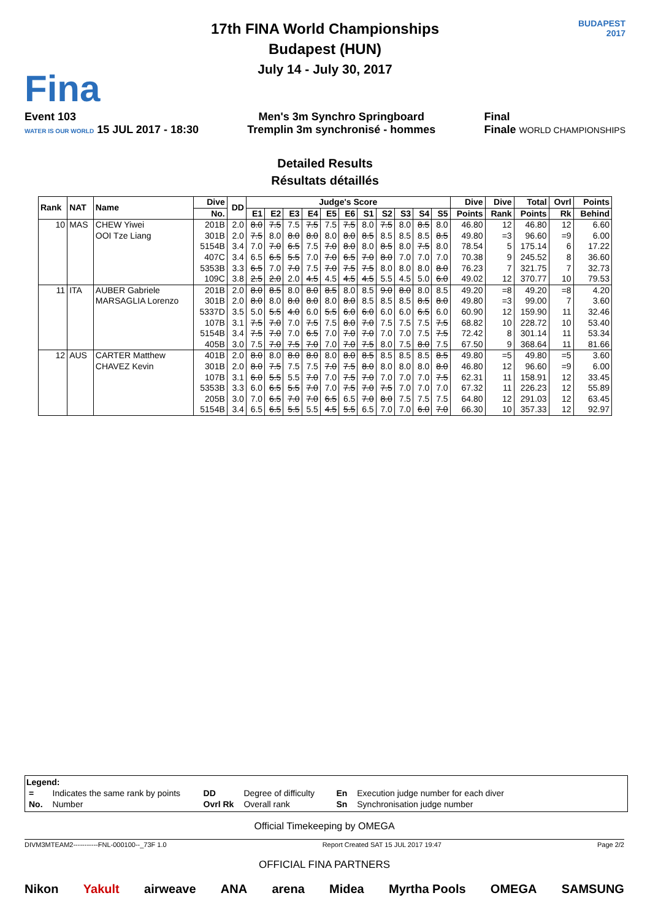Fina
17th FINA World Championships
Budapest (HUN)
July 14 - July 30, 2017
BUDAPEST
2017
Event 103
WATER IS OUR WORLD 15 JUL 2017 - 18:30
Men's 3m Synchro Springboard
Tremplin 3m synchronisé - hommes
Final
Finale WORLD CHAMPIONSHIPS
Detailed Results
Résultats détaillés
| Rank | NAT | Name | Dive | DD | Judge's Score | | | | | | | | | | | Dive | Dive | Total | Ovrl | Points |
| --- | --- | --- | --- | --- | --- | --- | --- | --- | --- | --- | --- | --- | --- | --- | --- | --- | --- | --- | --- | --- |
| | | | No. | | E1 | E2 | E3 | E4 | E5 | E6 | S1 | S2 | S3 | S4 | S5 | Points | Rank | Points | Rk | Behind |
| 10 | MAS | CHEW Yiwei | 201B | 2.0 | 8.0 | 7.5 | 7.5 | 7.5 | 7.5 | 7.5 | 8.0 | 7.5 | 8.0 | 8.5 | 8.0 | 46.80 | 12 | 46.80 | 12 | 6.60 |
| | | OOI Tze Liang | 301B | 2.0 | 7.5 | 8.0 | 8.0 | 8.0 | 8.0 | 8.0 | 8.5 | 8.5 | 8.5 | 8.5 | 8.5 | 49.80 | =3 | 96.60 | =9 | 6.00 |
| | | | 5154B | 3.4 | 7.0 | 7.0 | 6.5 | 7.5 | 7.0 | 8.0 | 8.0 | 8.5 | 8.0 | 7.5 | 8.0 | 78.54 | 5 | 175.14 | 6 | 17.22 |
| | | | 407C | 3.4 | 6.5 | 6.5 | 5.5 | 7.0 | 7.0 | 6.5 | 7.0 | 8.0 | 7.0 | 7.0 | 7.0 | 70.38 | 9 | 245.52 | 8 | 36.60 |
| | | | 5353B | 3.3 | 6.5 | 7.0 | 7.0 | 7.5 | 7.0 | 7.5 | 7.5 | 8.0 | 8.0 | 8.0 | 8.0 | 76.23 | 7 | 321.75 | 7 | 32.73 |
| | | | 109C | 3.8 | 2.5 | 2.0 | 2.0 | 4.5 | 4.5 | 4.5 | 4.5 | 5.5 | 4.5 | 5.0 | 6.0 | 49.02 | 12 | 370.77 | 10 | 79.53 |
| 11 | ITA | AUBER Gabriele | 201B | 2.0 | 8.0 | 8.5 | 8.0 | 8.0 | 8.5 | 8.0 | 8.5 | 9.0 | 8.0 | 8.0 | 8.5 | 49.20 | =8 | 49.20 | =8 | 4.20 |
| | | MARSAGLIA Lorenzo | 301B | 2.0 | 8.0 | 8.0 | 8.0 | 8.0 | 8.0 | 8.0 | 8.5 | 8.5 | 8.5 | 8.5 | 8.0 | 49.80 | =3 | 99.00 | 7 | 3.60 |
| | | | 5337D | 3.5 | 5.0 | 5.5 | 4.0 | 6.0 | 5.5 | 6.0 | 6.0 | 6.0 | 6.0 | 6.5 | 6.0 | 60.90 | 12 | 159.90 | 11 | 32.46 |
| | | | 107B | 3.1 | 7.5 | 7.0 | 7.0 | 7.5 | 7.5 | 8.0 | 7.0 | 7.5 | 7.5 | 7.5 | 7.5 | 68.82 | 10 | 228.72 | 10 | 53.40 |
| | | | 5154B | 3.4 | 7.5 | 7.0 | 7.0 | 6.5 | 7.0 | 7.0 | 7.0 | 7.0 | 7.0 | 7.5 | 7.5 | 72.42 | 8 | 301.14 | 11 | 53.34 |
| | | | 405B | 3.0 | 7.5 | 7.0 | 7.5 | 7.0 | 7.0 | 7.0 | 7.5 | 8.0 | 7.5 | 8.0 | 7.5 | 67.50 | 9 | 368.64 | 11 | 81.66 |
| 12 | AUS | CARTER Matthew | 401B | 2.0 | 8.0 | 8.0 | 8.0 | 8.0 | 8.0 | 8.0 | 8.5 | 8.5 | 8.5 | 8.5 | 8.5 | 49.80 | =5 | 49.80 | =5 | 3.60 |
| | | CHAVEZ Kevin | 301B | 2.0 | 8.0 | 7.5 | 7.5 | 7.5 | 7.0 | 7.5 | 8.0 | 8.0 | 8.0 | 8.0 | 8.0 | 46.80 | 12 | 96.60 | =9 | 6.00 |
| | | | 107B | 3.1 | 6.0 | 5.5 | 5.5 | 7.0 | 7.0 | 7.5 | 7.0 | 7.0 | 7.0 | 7.0 | 7.5 | 62.31 | 11 | 158.91 | 12 | 33.45 |
| | | | 5353B | 3.3 | 6.0 | 6.5 | 5.5 | 7.0 | 7.0 | 7.5 | 7.0 | 7.5 | 7.0 | 7.0 | 7.0 | 67.32 | 11 | 226.23 | 12 | 55.89 |
| | | | 205B | 3.0 | 7.0 | 6.5 | 7.0 | 7.0 | 6.5 | 6.5 | 7.0 | 8.0 | 7.5 | 7.5 | 7.5 | 64.80 | 12 | 291.03 | 12 | 63.45 |
| | | | 5154B | 3.4 | 6.5 | 6.5 | 5.5 | 5.5 | 4.5 | 5.5 | 6.5 | 7.0 | 7.0 | 6.0 | 7.0 | 66.30 | 10 | 357.33 | 12 | 92.97 |
Legend:
| = | Indicates the same rank by points | DD | Degree of difficulty | En | Execution judge number for each diver |
| No. | Number | Ovrl Rk | Overall rank | Sn | Synchronisation judge number |
Official Timekeeping by OMEGA
DIVM3MTEAM2-----------FNL-000100--_73F 1.0 Report Created SAT 15 JUL 2017 19:47 Page 2/2
OFFICIAL FINA PARTNERS
Nikon Yakult airweave ANA arena Midea Myrtha Pools OMEGA SAMSUNG